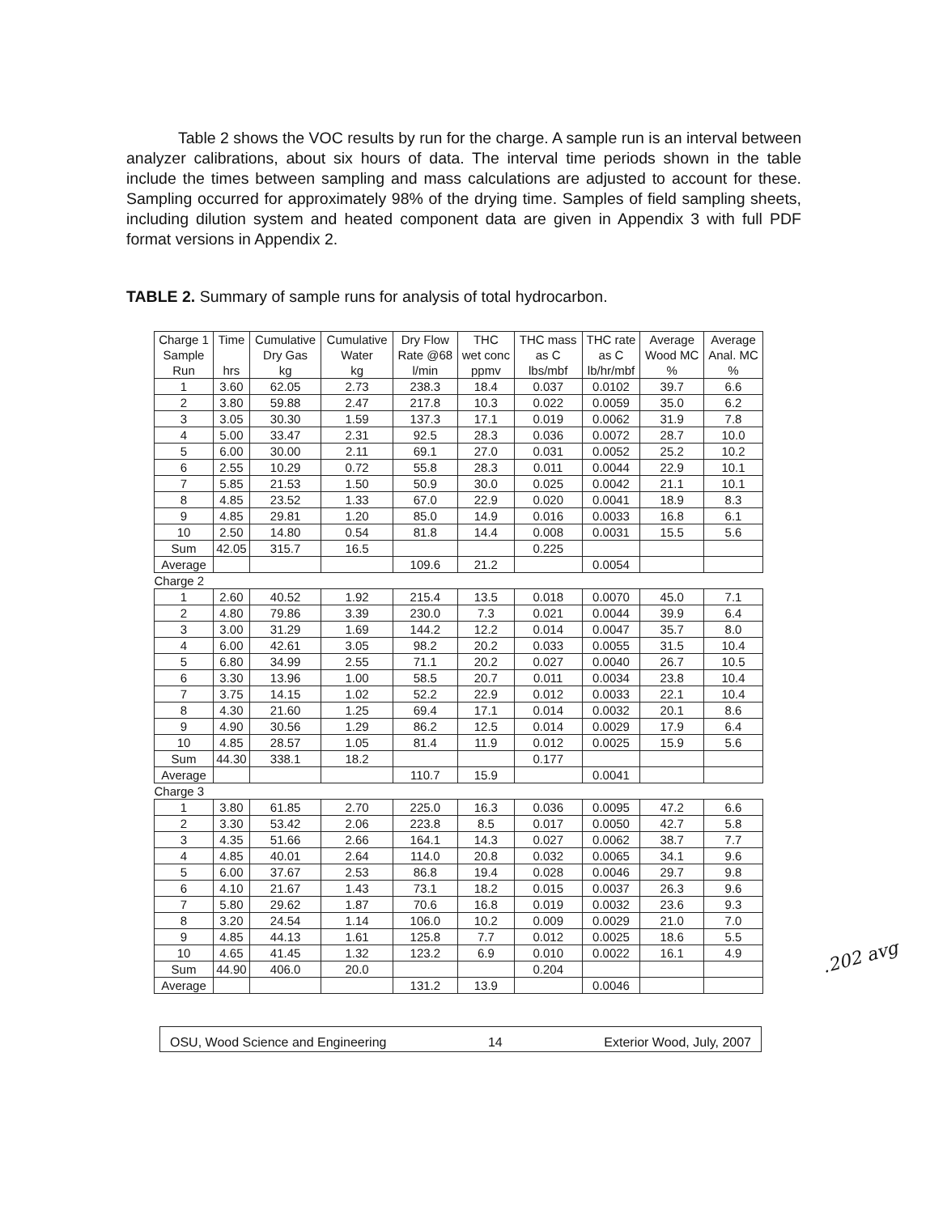Table 2 shows the VOC results by run for the charge. A sample run is an interval between analyzer calibrations, about six hours of data. The interval time periods shown in the table include the times between sampling and mass calculations are adjusted to account for these. Sampling occurred for approximately 98% of the drying time. Samples of field sampling sheets, including dilution system and heated component data are given in Appendix 3 with full PDF format versions in Appendix 2.
TABLE 2. Summary of sample runs for analysis of total hydrocarbon.
| Charge 1 Sample Run | Time hrs | Cumulative Dry Gas kg | Cumulative Water kg | Dry Flow Rate @68 l/min | THC wet conc ppmv | THC mass as C lbs/mbf | THC rate as C lb/hr/mbf | Average Wood MC % | Average Anal. MC % |
| --- | --- | --- | --- | --- | --- | --- | --- | --- | --- |
| 1 | 3.60 | 62.05 | 2.73 | 238.3 | 18.4 | 0.037 | 0.0102 | 39.7 | 6.6 |
| 2 | 3.80 | 59.88 | 2.47 | 217.8 | 10.3 | 0.022 | 0.0059 | 35.0 | 6.2 |
| 3 | 3.05 | 30.30 | 1.59 | 137.3 | 17.1 | 0.019 | 0.0062 | 31.9 | 7.8 |
| 4 | 5.00 | 33.47 | 2.31 | 92.5 | 28.3 | 0.036 | 0.0072 | 28.7 | 10.0 |
| 5 | 6.00 | 30.00 | 2.11 | 69.1 | 27.0 | 0.031 | 0.0052 | 25.2 | 10.2 |
| 6 | 2.55 | 10.29 | 0.72 | 55.8 | 28.3 | 0.011 | 0.0044 | 22.9 | 10.1 |
| 7 | 5.85 | 21.53 | 1.50 | 50.9 | 30.0 | 0.025 | 0.0042 | 21.1 | 10.1 |
| 8 | 4.85 | 23.52 | 1.33 | 67.0 | 22.9 | 0.020 | 0.0041 | 18.9 | 8.3 |
| 9 | 4.85 | 29.81 | 1.20 | 85.0 | 14.9 | 0.016 | 0.0033 | 16.8 | 6.1 |
| 10 | 2.50 | 14.80 | 0.54 | 81.8 | 14.4 | 0.008 | 0.0031 | 15.5 | 5.6 |
| Sum | 42.05 | 315.7 | 16.5 | | | 0.225 | | | |
| Average | | | | 109.6 | 21.2 | | 0.0054 | | |
| Charge 2 | | | | | | | | | |
| 1 | 2.60 | 40.52 | 1.92 | 215.4 | 13.5 | 0.018 | 0.0070 | 45.0 | 7.1 |
| 2 | 4.80 | 79.86 | 3.39 | 230.0 | 7.3 | 0.021 | 0.0044 | 39.9 | 6.4 |
| 3 | 3.00 | 31.29 | 1.69 | 144.2 | 12.2 | 0.014 | 0.0047 | 35.7 | 8.0 |
| 4 | 6.00 | 42.61 | 3.05 | 98.2 | 20.2 | 0.033 | 0.0055 | 31.5 | 10.4 |
| 5 | 6.80 | 34.99 | 2.55 | 71.1 | 20.2 | 0.027 | 0.0040 | 26.7 | 10.5 |
| 6 | 3.30 | 13.96 | 1.00 | 58.5 | 20.7 | 0.011 | 0.0034 | 23.8 | 10.4 |
| 7 | 3.75 | 14.15 | 1.02 | 52.2 | 22.9 | 0.012 | 0.0033 | 22.1 | 10.4 |
| 8 | 4.30 | 21.60 | 1.25 | 69.4 | 17.1 | 0.014 | 0.0032 | 20.1 | 8.6 |
| 9 | 4.90 | 30.56 | 1.29 | 86.2 | 12.5 | 0.014 | 0.0029 | 17.9 | 6.4 |
| 10 | 4.85 | 28.57 | 1.05 | 81.4 | 11.9 | 0.012 | 0.0025 | 15.9 | 5.6 |
| Sum | 44.30 | 338.1 | 18.2 | | | 0.177 | | | |
| Average | | | | 110.7 | 15.9 | | 0.0041 | | |
| Charge 3 | | | | | | | | | |
| 1 | 3.80 | 61.85 | 2.70 | 225.0 | 16.3 | 0.036 | 0.0095 | 47.2 | 6.6 |
| 2 | 3.30 | 53.42 | 2.06 | 223.8 | 8.5 | 0.017 | 0.0050 | 42.7 | 5.8 |
| 3 | 4.35 | 51.66 | 2.66 | 164.1 | 14.3 | 0.027 | 0.0062 | 38.7 | 7.7 |
| 4 | 4.85 | 40.01 | 2.64 | 114.0 | 20.8 | 0.032 | 0.0065 | 34.1 | 9.6 |
| 5 | 6.00 | 37.67 | 2.53 | 86.8 | 19.4 | 0.028 | 0.0046 | 29.7 | 9.8 |
| 6 | 4.10 | 21.67 | 1.43 | 73.1 | 18.2 | 0.015 | 0.0037 | 26.3 | 9.6 |
| 7 | 5.80 | 29.62 | 1.87 | 70.6 | 16.8 | 0.019 | 0.0032 | 23.6 | 9.3 |
| 8 | 3.20 | 24.54 | 1.14 | 106.0 | 10.2 | 0.009 | 0.0029 | 21.0 | 7.0 |
| 9 | 4.85 | 44.13 | 1.61 | 125.8 | 7.7 | 0.012 | 0.0025 | 18.6 | 5.5 |
| 10 | 4.65 | 41.45 | 1.32 | 123.2 | 6.9 | 0.010 | 0.0022 | 16.1 | 4.9 |
| Sum | 44.90 | 406.0 | 20.0 | | | 0.204 | | | |
| Average | | | | 131.2 | 13.9 | | 0.0046 | | |
.202 avg
OSU, Wood Science and Engineering 14 Exterior Wood, July, 2007